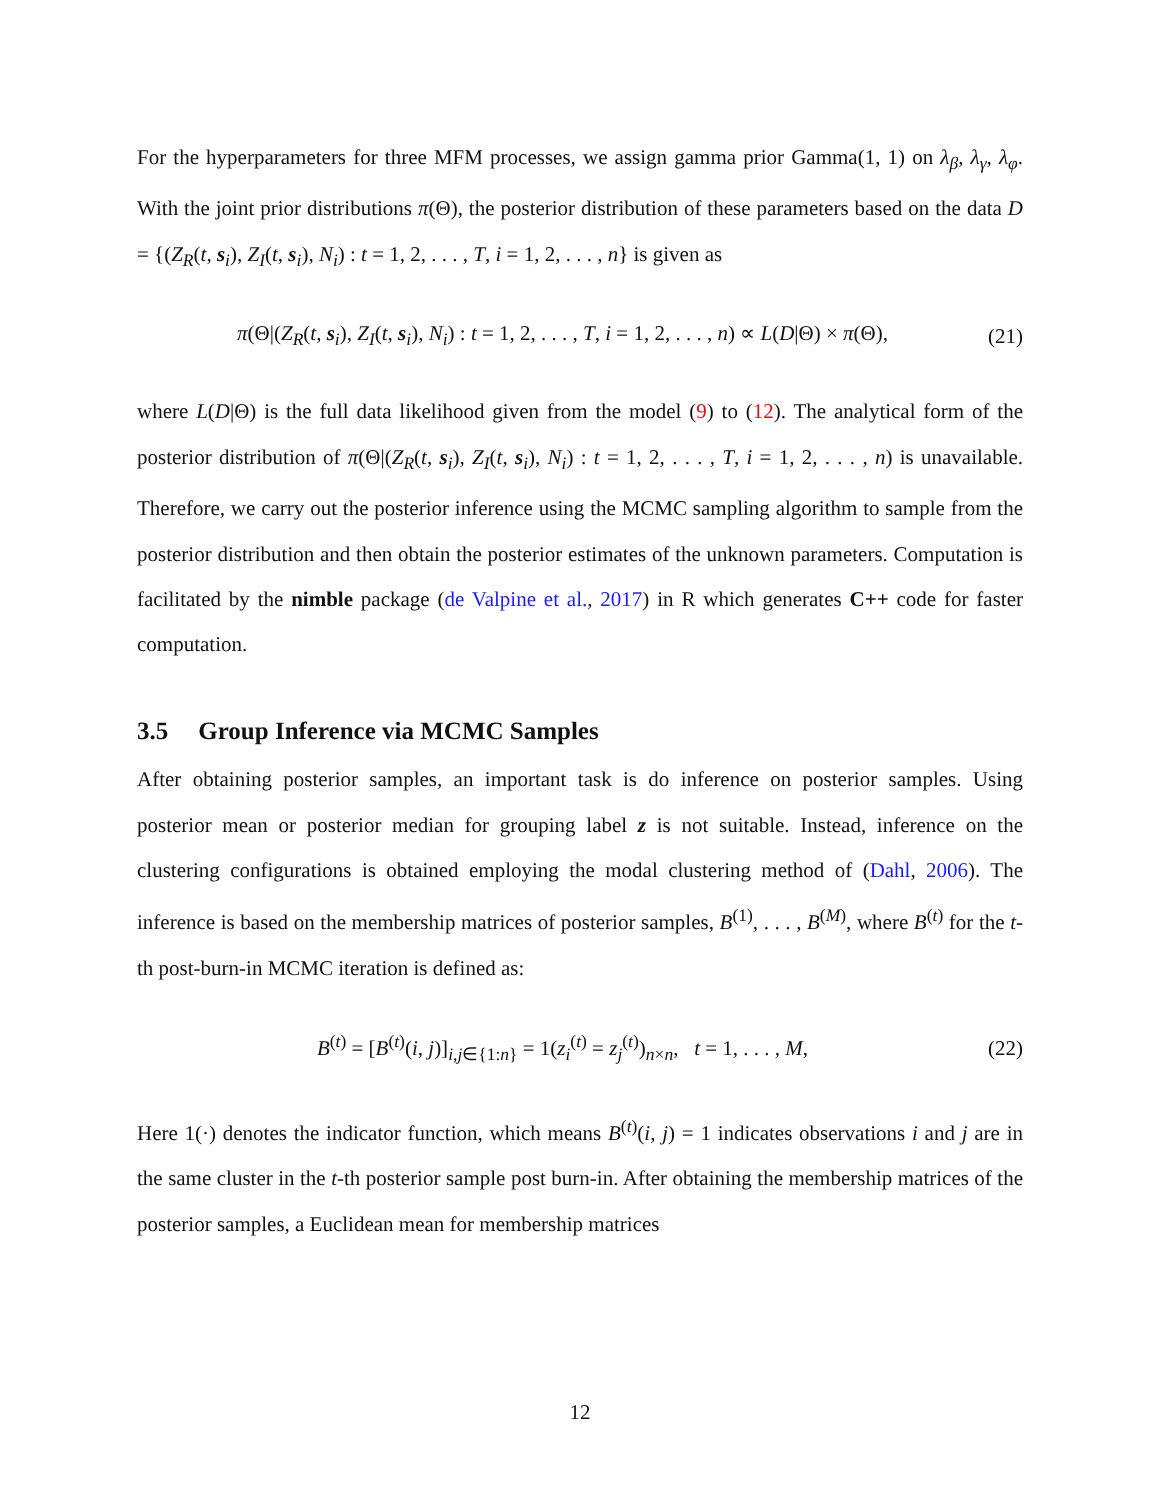For the hyperparameters for three MFM processes, we assign gamma prior Gamma(1, 1) on λ<sub>β</sub>, λ<sub>γ</sub>, λ<sub>φ</sub>. With the joint prior distributions π(Θ), the posterior distribution of these parameters based on the data D = {(Z<sub>R</sub>(t, s<sub>i</sub>), Z<sub>I</sub>(t, s<sub>i</sub>), N<sub>i</sub>) : t = 1, 2, . . . , T, i = 1, 2, . . . , n} is given as
π(Θ|(Z<sub>R</sub>(t, s<sub>i</sub>), Z<sub>I</sub>(t, s<sub>i</sub>), N<sub>i</sub>) : t = 1, 2, . . . , T, i = 1, 2, . . . , n) ∝ L(D|Θ) × π(Θ), (21)
where L(D|Θ) is the full data likelihood given from the model (9) to (12). The analytical form of the posterior distribution of π(Θ|(Z<sub>R</sub>(t, s<sub>i</sub>), Z<sub>I</sub>(t, s<sub>i</sub>), N<sub>i</sub>) : t = 1, 2, . . . , T, i = 1, 2, . . . , n) is unavailable. Therefore, we carry out the posterior inference using the MCMC sampling algorithm to sample from the posterior distribution and then obtain the posterior estimates of the unknown parameters. Computation is facilitated by the nimble package (de Valpine et al., 2017) in R which generates C++ code for faster computation.
3.5 Group Inference via MCMC Samples
After obtaining posterior samples, an important task is do inference on posterior samples. Using posterior mean or posterior median for grouping label z is not suitable. Instead, inference on the clustering configurations is obtained employing the modal clustering method of (Dahl, 2006). The inference is based on the membership matrices of posterior samples, B<sup>(1)</sup>, . . . , B<sup>(M)</sup>, where B<sup>(t)</sup> for the t-th post-burn-in MCMC iteration is defined as:
B<sup>(t)</sup> = [B<sup>(t)</sup>(i, j)]<sub>i,j∈{1:n}</sub> = 1(z<sub>i</sub><sup>(t)</sup> = z<sub>j</sub><sup>(t)</sup>)<sub>n×n</sub>, t = 1, . . . , M, (22)
Here 1(·) denotes the indicator function, which means B<sup>(t)</sup>(i, j) = 1 indicates observations i and j are in the same cluster in the t-th posterior sample post burn-in. After obtaining the membership matrices of the posterior samples, a Euclidean mean for membership matrices
12